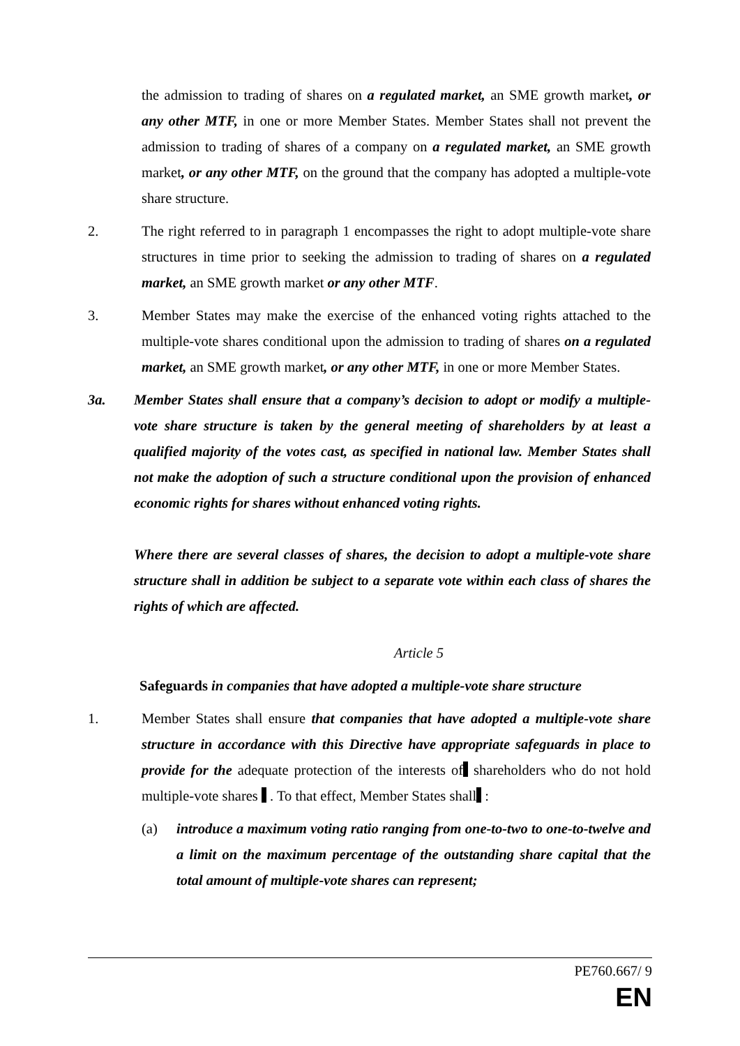the admission to trading of shares on a regulated market, an SME growth market, or any other MTF, in one or more Member States. Member States shall not prevent the admission to trading of shares of a company on a regulated market, an SME growth market, or any other MTF, on the ground that the company has adopted a multiple-vote share structure.
2. The right referred to in paragraph 1 encompasses the right to adopt multiple-vote share structures in time prior to seeking the admission to trading of shares on a regulated market, an SME growth market or any other MTF.
3. Member States may make the exercise of the enhanced voting rights attached to the multiple-vote shares conditional upon the admission to trading of shares on a regulated market, an SME growth market, or any other MTF, in one or more Member States.
3a. Member States shall ensure that a company’s decision to adopt or modify a multiple-vote share structure is taken by the general meeting of shareholders by at least a qualified majority of the votes cast, as specified in national law. Member States shall not make the adoption of such a structure conditional upon the provision of enhanced economic rights for shares without enhanced voting rights.
Where there are several classes of shares, the decision to adopt a multiple-vote share structure shall in addition be subject to a separate vote within each class of shares the rights of which are affected.
Article 5
Safeguards in companies that have adopted a multiple-vote share structure
1. Member States shall ensure that companies that have adopted a multiple-vote share structure in accordance with this Directive have appropriate safeguards in place to provide for the adequate protection of the interests of shareholders who do not hold multiple-vote shares . To that effect, Member States shall :
(a) introduce a maximum voting ratio ranging from one-to-two to one-to-twelve and a limit on the maximum percentage of the outstanding share capital that the total amount of multiple-vote shares can represent;
PE760.667/ 9
EN